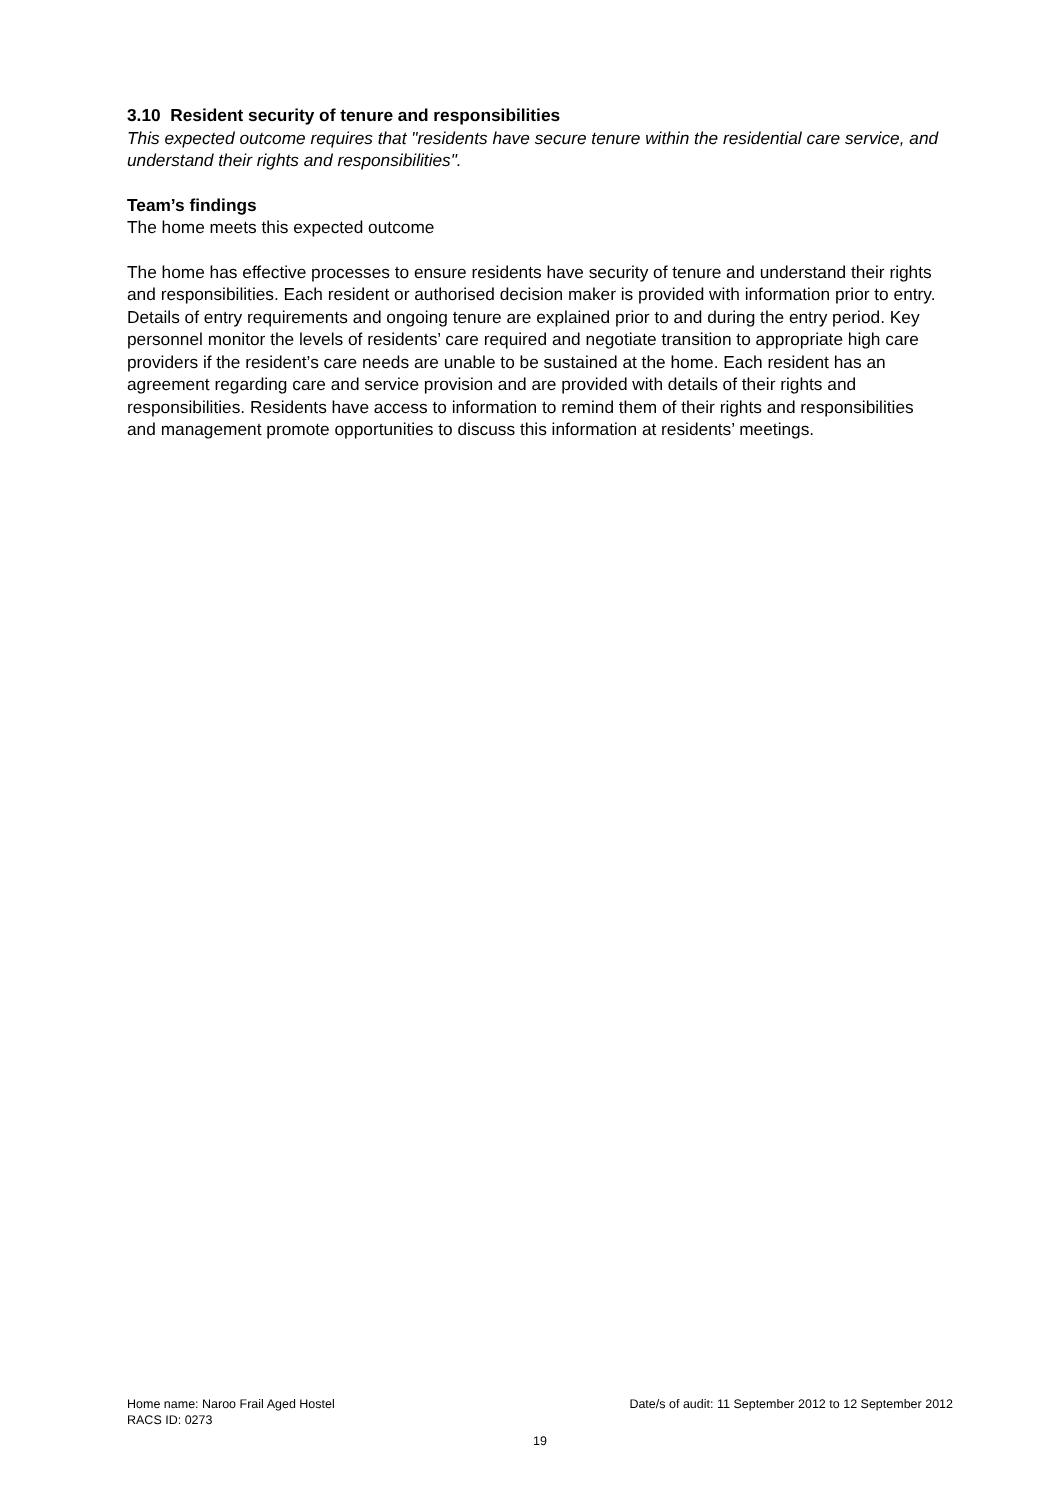3.10 Resident security of tenure and responsibilities
This expected outcome requires that "residents have secure tenure within the residential care service, and understand their rights and responsibilities".
Team’s findings
The home meets this expected outcome
The home has effective processes to ensure residents have security of tenure and understand their rights and responsibilities. Each resident or authorised decision maker is provided with information prior to entry. Details of entry requirements and ongoing tenure are explained prior to and during the entry period. Key personnel monitor the levels of residents’ care required and negotiate transition to appropriate high care providers if the resident’s care needs are unable to be sustained at the home. Each resident has an agreement regarding care and service provision and are provided with details of their rights and responsibilities. Residents have access to information to remind them of their rights and responsibilities and management promote opportunities to discuss this information at residents’ meetings.
Home name: Naroo Frail Aged Hostel Date/s of audit: 11 September 2012 to 12 September 2012
RACS ID: 0273
19